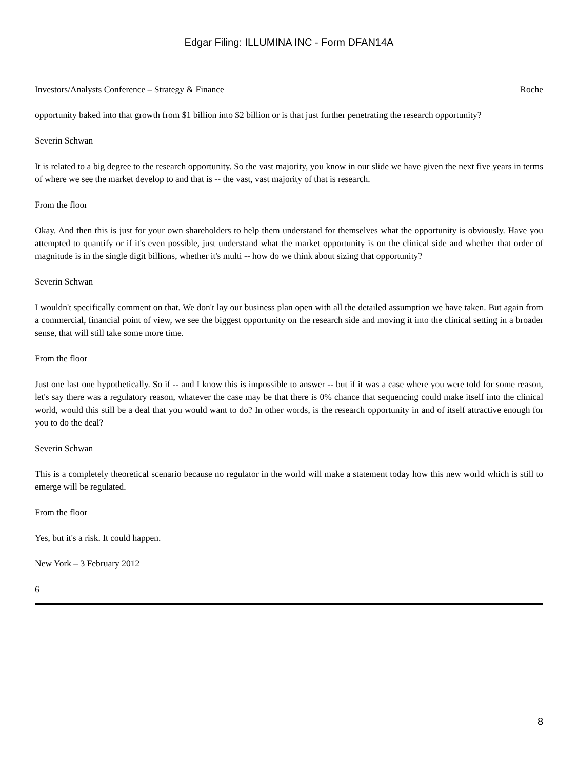Edgar Filing: ILLUMINA INC - Form DFAN14A
Investors/Analysts Conference – Strategy & Finance Roche
opportunity baked into that growth from $1 billion into $2 billion or is that just further penetrating the research opportunity?
Severin Schwan
It is related to a big degree to the research opportunity. So the vast majority, you know in our slide we have given the next five years in terms of where we see the market develop to and that is -- the vast, vast majority of that is research.
From the floor
Okay. And then this is just for your own shareholders to help them understand for themselves what the opportunity is obviously. Have you attempted to quantify or if it's even possible, just understand what the market opportunity is on the clinical side and whether that order of magnitude is in the single digit billions, whether it's multi -- how do we think about sizing that opportunity?
Severin Schwan
I wouldn't specifically comment on that. We don't lay our business plan open with all the detailed assumption we have taken. But again from a commercial, financial point of view, we see the biggest opportunity on the research side and moving it into the clinical setting in a broader sense, that will still take some more time.
From the floor
Just one last one hypothetically. So if -- and I know this is impossible to answer -- but if it was a case where you were told for some reason, let's say there was a regulatory reason, whatever the case may be that there is 0% chance that sequencing could make itself into the clinical world, would this still be a deal that you would want to do? In other words, is the research opportunity in and of itself attractive enough for you to do the deal?
Severin Schwan
This is a completely theoretical scenario because no regulator in the world will make a statement today how this new world which is still to emerge will be regulated.
From the floor
Yes, but it's a risk. It could happen.
New York – 3 February 2012
6
8